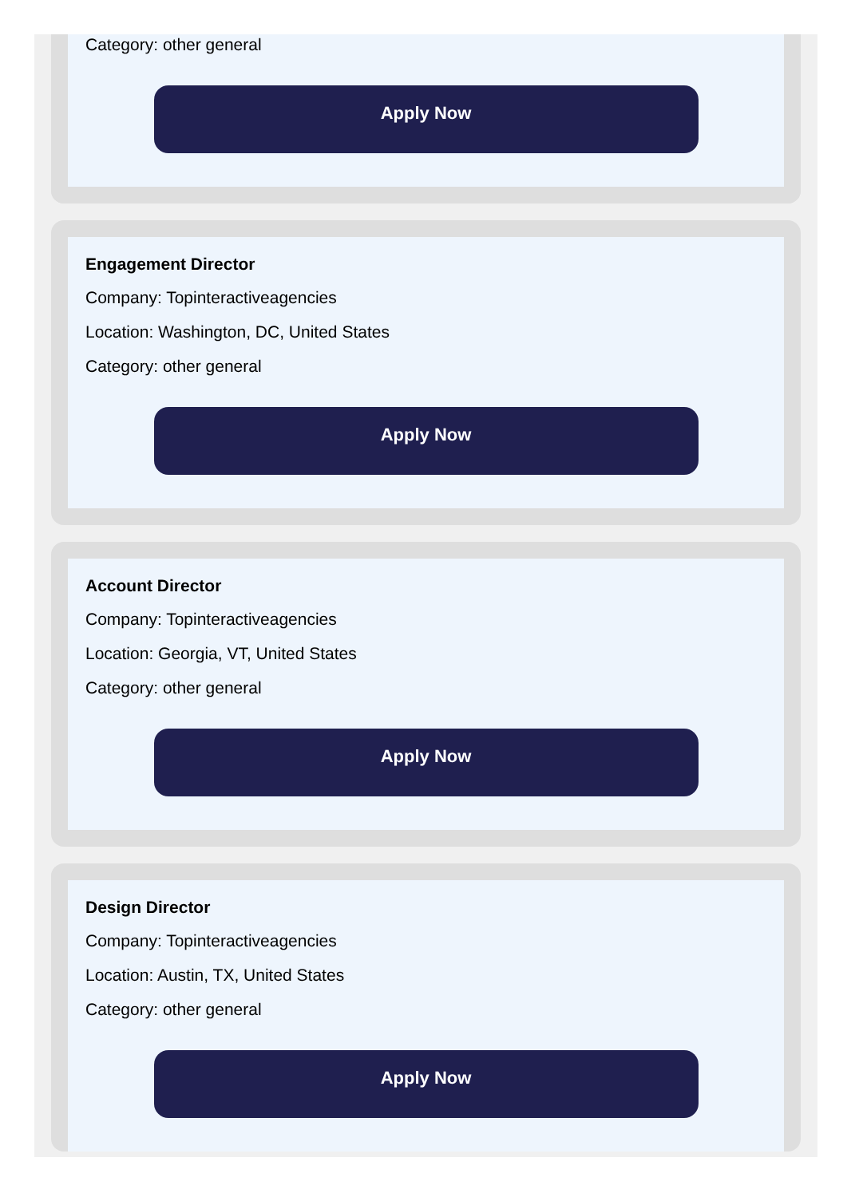Category: other general
Apply Now
Engagement Director
Company: Topinteractiveagencies
Location: Washington, DC, United States
Category: other general
Apply Now
Account Director
Company: Topinteractiveagencies
Location: Georgia, VT, United States
Category: other general
Apply Now
Design Director
Company: Topinteractiveagencies
Location: Austin, TX, United States
Category: other general
Apply Now